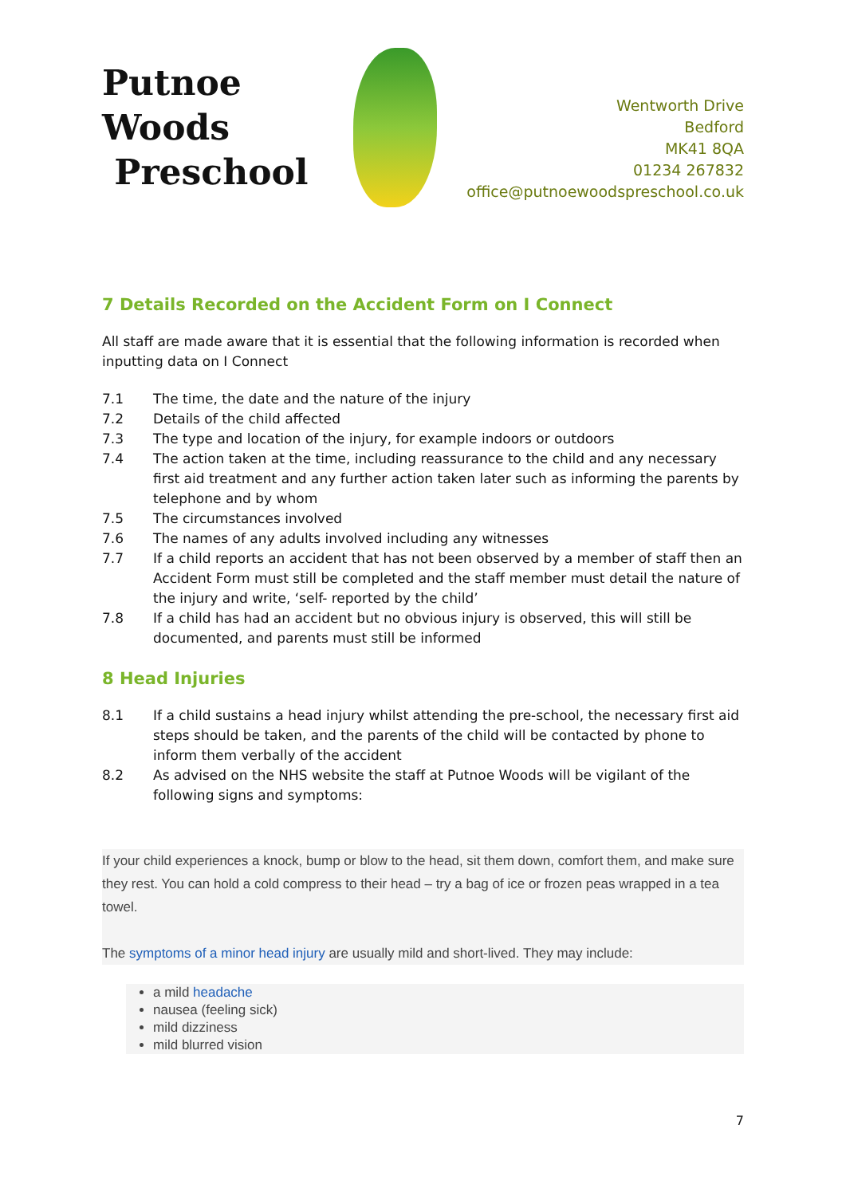Putnoe Woods
Preschool
Wentworth Drive
Bedford
MK41 8QA
01234 267832
office@putnoewoodspreschool.co.uk
7 Details Recorded on the Accident Form on I Connect
All staff are made aware that it is essential that the following information is recorded when inputting data on I Connect
7.1 The time, the date and the nature of the injury
7.2 Details of the child affected
7.3 The type and location of the injury, for example indoors or outdoors
7.4 The action taken at the time, including reassurance to the child and any necessary first aid treatment and any further action taken later such as informing the parents by telephone and by whom
7.5 The circumstances involved
7.6 The names of any adults involved including any witnesses
7.7 If a child reports an accident that has not been observed by a member of staff then an Accident Form must still be completed and the staff member must detail the nature of the injury and write, ‘self- reported by the child’
7.8 If a child has had an accident but no obvious injury is observed, this will still be documented, and parents must still be informed
8 Head Injuries
8.1 If a child sustains a head injury whilst attending the pre-school, the necessary first aid steps should be taken, and the parents of the child will be contacted by phone to inform them verbally of the accident
8.2 As advised on the NHS website the staff at Putnoe Woods will be vigilant of the following signs and symptoms:
If your child experiences a knock, bump or blow to the head, sit them down, comfort them, and make sure they rest. You can hold a cold compress to their head – try a bag of ice or frozen peas wrapped in a tea towel.
The symptoms of a minor head injury are usually mild and short-lived. They may include:
a mild headache
nausea (feeling sick)
mild dizziness
mild blurred vision
7